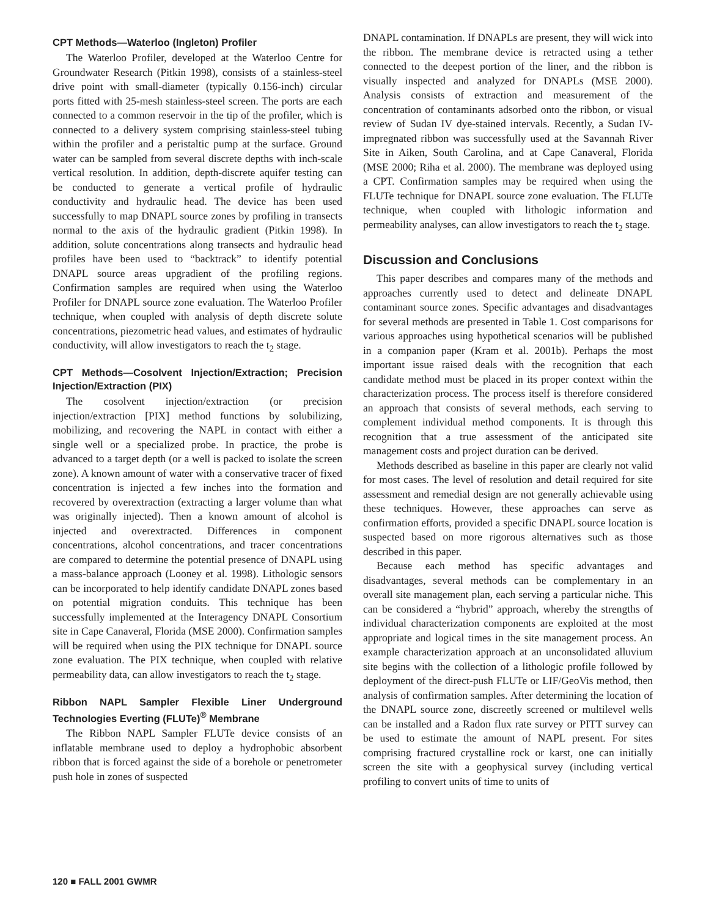CPT Methods—Waterloo (Ingleton) Profiler
The Waterloo Profiler, developed at the Waterloo Centre for Groundwater Research (Pitkin 1998), consists of a stainless-steel drive point with small-diameter (typically 0.156-inch) circular ports fitted with 25-mesh stainless-steel screen. The ports are each connected to a common reservoir in the tip of the profiler, which is connected to a delivery system comprising stainless-steel tubing within the profiler and a peristaltic pump at the surface. Ground water can be sampled from several discrete depths with inch-scale vertical resolution. In addition, depth-discrete aquifer testing can be conducted to generate a vertical profile of hydraulic conductivity and hydraulic head. The device has been used successfully to map DNAPL source zones by profiling in transects normal to the axis of the hydraulic gradient (Pitkin 1998). In addition, solute concentrations along transects and hydraulic head profiles have been used to “backtrack” to identify potential DNAPL source areas upgradient of the profiling regions. Confirmation samples are required when using the Waterloo Profiler for DNAPL source zone evaluation. The Waterloo Profiler technique, when coupled with analysis of depth discrete solute concentrations, piezometric head values, and estimates of hydraulic conductivity, will allow investigators to reach the t<sub>2</sub> stage.
CPT Methods—Cosolvent Injection/Extraction; Precision Injection/Extraction (PIX)
The cosolvent injection/extraction (or precision injection/extraction [PIX] method functions by solubilizing, mobilizing, and recovering the NAPL in contact with either a single well or a specialized probe. In practice, the probe is advanced to a target depth (or a well is packed to isolate the screen zone). A known amount of water with a conservative tracer of fixed concentration is injected a few inches into the formation and recovered by overextraction (extracting a larger volume than what was originally injected). Then a known amount of alcohol is injected and overextracted. Differences in component concentrations, alcohol concentrations, and tracer concentrations are compared to determine the potential presence of DNAPL using a mass-balance approach (Looney et al. 1998). Lithologic sensors can be incorporated to help identify candidate DNAPL zones based on potential migration conduits. This technique has been successfully implemented at the Interagency DNAPL Consortium site in Cape Canaveral, Florida (MSE 2000). Confirmation samples will be required when using the PIX technique for DNAPL source zone evaluation. The PIX technique, when coupled with relative permeability data, can allow investigators to reach the t<sub>2</sub> stage.
Ribbon NAPL Sampler Flexible Liner Underground Technologies Everting (FLUTe)<sup>®</sup> Membrane
The Ribbon NAPL Sampler FLUTe device consists of an inflatable membrane used to deploy a hydrophobic absorbent ribbon that is forced against the side of a borehole or penetrometer push hole in zones of suspected
DNAPL contamination. If DNAPLs are present, they will wick into the ribbon. The membrane device is retracted using a tether connected to the deepest portion of the liner, and the ribbon is visually inspected and analyzed for DNAPLs (MSE 2000). Analysis consists of extraction and measurement of the concentration of contaminants adsorbed onto the ribbon, or visual review of Sudan IV dye-stained intervals. Recently, a Sudan IV-impregnated ribbon was successfully used at the Savannah River Site in Aiken, South Carolina, and at Cape Canaveral, Florida (MSE 2000; Riha et al. 2000). The membrane was deployed using a CPT. Confirmation samples may be required when using the FLUTe technique for DNAPL source zone evaluation. The FLUTe technique, when coupled with lithologic information and permeability analyses, can allow investigators to reach the t<sub>2</sub> stage.
Discussion and Conclusions
This paper describes and compares many of the methods and approaches currently used to detect and delineate DNAPL contaminant source zones. Specific advantages and disadvantages for several methods are presented in Table 1. Cost comparisons for various approaches using hypothetical scenarios will be published in a companion paper (Kram et al. 2001b). Perhaps the most important issue raised deals with the recognition that each candidate method must be placed in its proper context within the characterization process. The process itself is therefore considered an approach that consists of several methods, each serving to complement individual method components. It is through this recognition that a true assessment of the anticipated site management costs and project duration can be derived.
Methods described as baseline in this paper are clearly not valid for most cases. The level of resolution and detail required for site assessment and remedial design are not generally achievable using these techniques. However, these approaches can serve as confirmation efforts, provided a specific DNAPL source location is suspected based on more rigorous alternatives such as those described in this paper.
Because each method has specific advantages and disadvantages, several methods can be complementary in an overall site management plan, each serving a particular niche. This can be considered a “hybrid” approach, whereby the strengths of individual characterization components are exploited at the most appropriate and logical times in the site management process. An example characterization approach at an unconsolidated alluvium site begins with the collection of a lithologic profile followed by deployment of the direct-push FLUTe or LIF/GeoVis method, then analysis of confirmation samples. After determining the location of the DNAPL source zone, discreetly screened or multilevel wells can be installed and a Radon flux rate survey or PITT survey can be used to estimate the amount of NAPL present. For sites comprising fractured crystalline rock or karst, one can initially screen the site with a geophysical survey (including vertical profiling to convert units of time to units of
120 ■ FALL 2001 GWMR